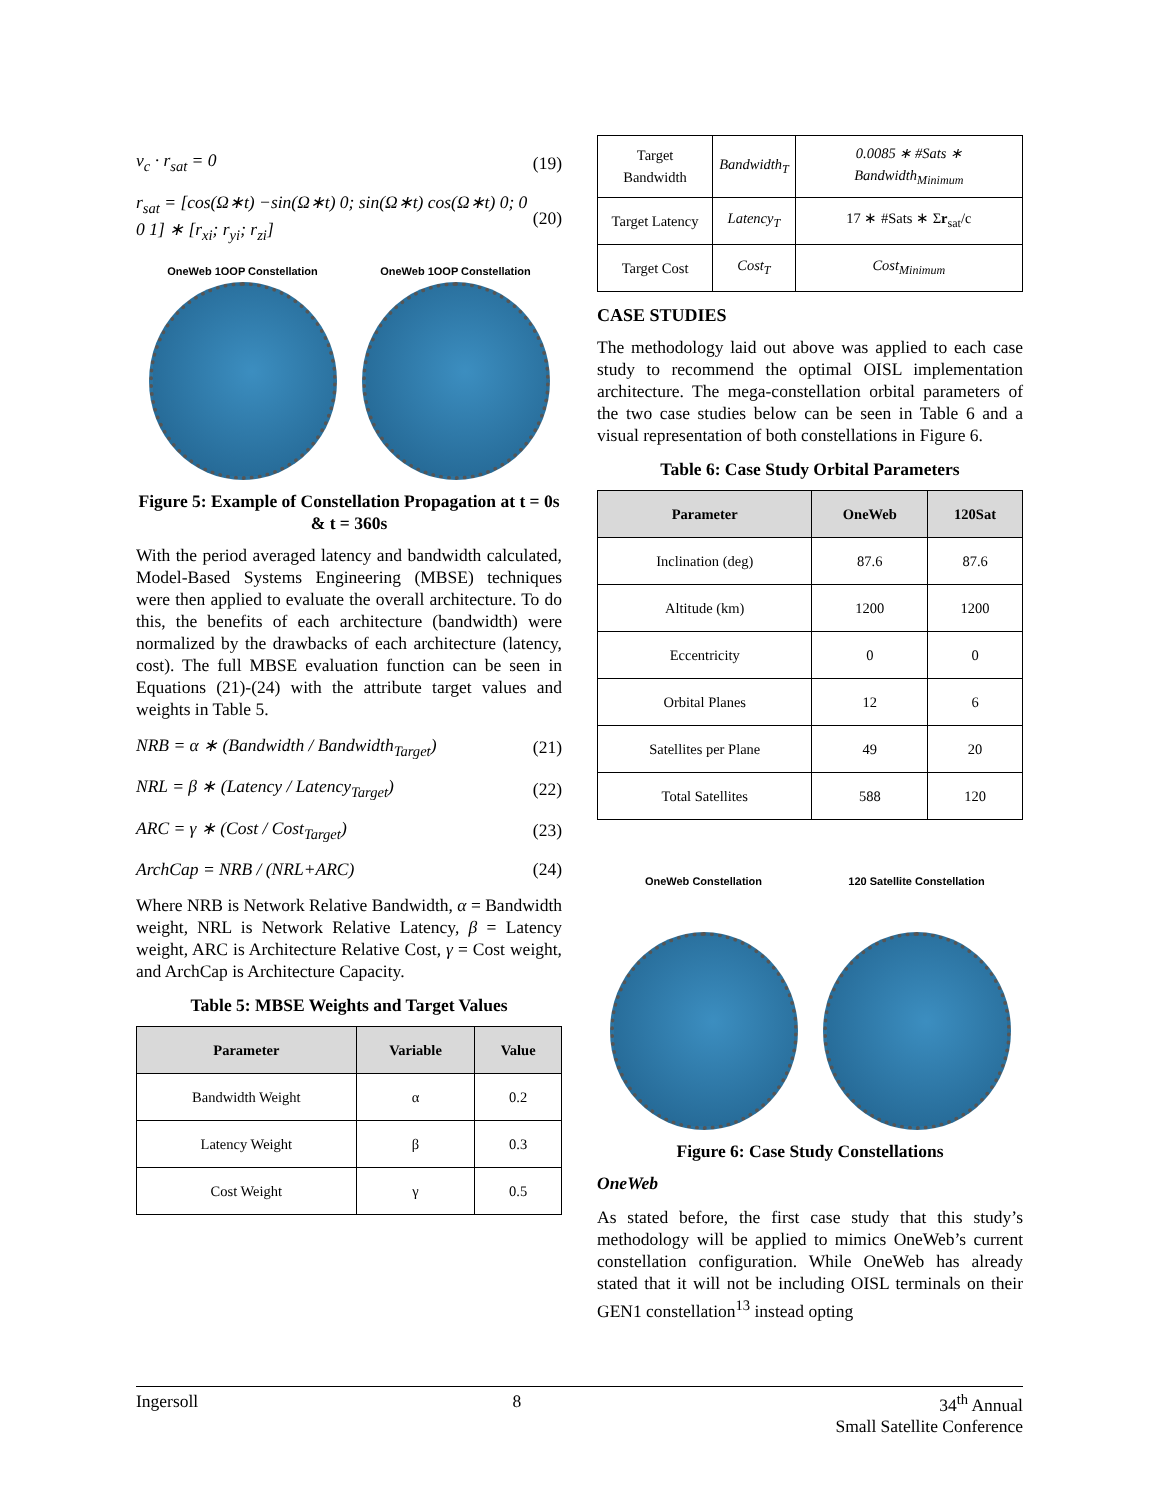v<sub>c</sub> · r<sub>sat</sub> = 0 (19)
r<sub>sat</sub> = [cos(Ω∗t) −sin(Ω∗t) 0; sin(Ω∗t) cos(Ω∗t) 0; 0 0 1] ∗ [r<sub>xi</sub>; r<sub>yi</sub>; r<sub>zi</sub>] (20)
OneWeb 1OOP Constellation OneWeb 1OOP Constellation
Figure 5: Example of Constellation Propagation at t = 0s & t = 360s
With the period averaged latency and bandwidth calculated, Model-Based Systems Engineering (MBSE) techniques were then applied to evaluate the overall architecture. To do this, the benefits of each architecture (bandwidth) were normalized by the drawbacks of each architecture (latency, cost). The full MBSE evaluation function can be seen in Equations (21)-(24) with the attribute target values and weights in Table 5.
NRB = α ∗ (Bandwidth / Bandwidth<sub>Target</sub>) (21)
NRL = β ∗ (Latency / Latency<sub>Target</sub>) (22)
ARC = γ ∗ (Cost / Cost<sub>Target</sub>) (23)
ArchCap = NRB / (NRL+ARC) (24)
Where NRB is Network Relative Bandwidth, α = Bandwidth weight, NRL is Network Relative Latency, β = Latency weight, ARC is Architecture Relative Cost, γ = Cost weight, and ArchCap is Architecture Capacity.
Table 5: MBSE Weights and Target Values
| Parameter | Variable | Value |
| --- | --- | --- |
| Bandwidth Weight | α | 0.2 |
| Latency Weight | β | 0.3 |
| Cost Weight | γ | 0.5 |
| Target Bandwidth | Bandwidth<sub>T</sub> | 0.0085 ∗ #Sats ∗ Bandwidth<sub>Minimum</sub> |
| Target Latency | Latency<sub>T</sub> | 17 ∗ #Sats ∗ Σ r<sub>sat</sub>/c |
| Target Cost | Cost<sub>T</sub> | Cost<sub>Minimum</sub> |
CASE STUDIES
The methodology laid out above was applied to each case study to recommend the optimal OISL implementation architecture. The mega-constellation orbital parameters of the two case studies below can be seen in Table 6 and a visual representation of both constellations in Figure 6.
Table 6: Case Study Orbital Parameters
| Parameter | OneWeb | 120Sat |
| --- | --- | --- |
| Inclination (deg) | 87.6 | 87.6 |
| Altitude (km) | 1200 | 1200 |
| Eccentricity | 0 | 0 |
| Orbital Planes | 12 | 6 |
| Satellites per Plane | 49 | 20 |
| Total Satellites | 588 | 120 |
OneWeb Constellation 120 Satellite Constellation
Figure 6: Case Study Constellations
OneWeb
As stated before, the first case study that this study’s methodology will be applied to mimics OneWeb’s current constellation configuration. While OneWeb has already stated that it will not be including OISL terminals on their GEN1 constellation<sup>13</sup> instead opting
Ingersoll 8 34<sup>th</sup> Annual
Small Satellite Conference